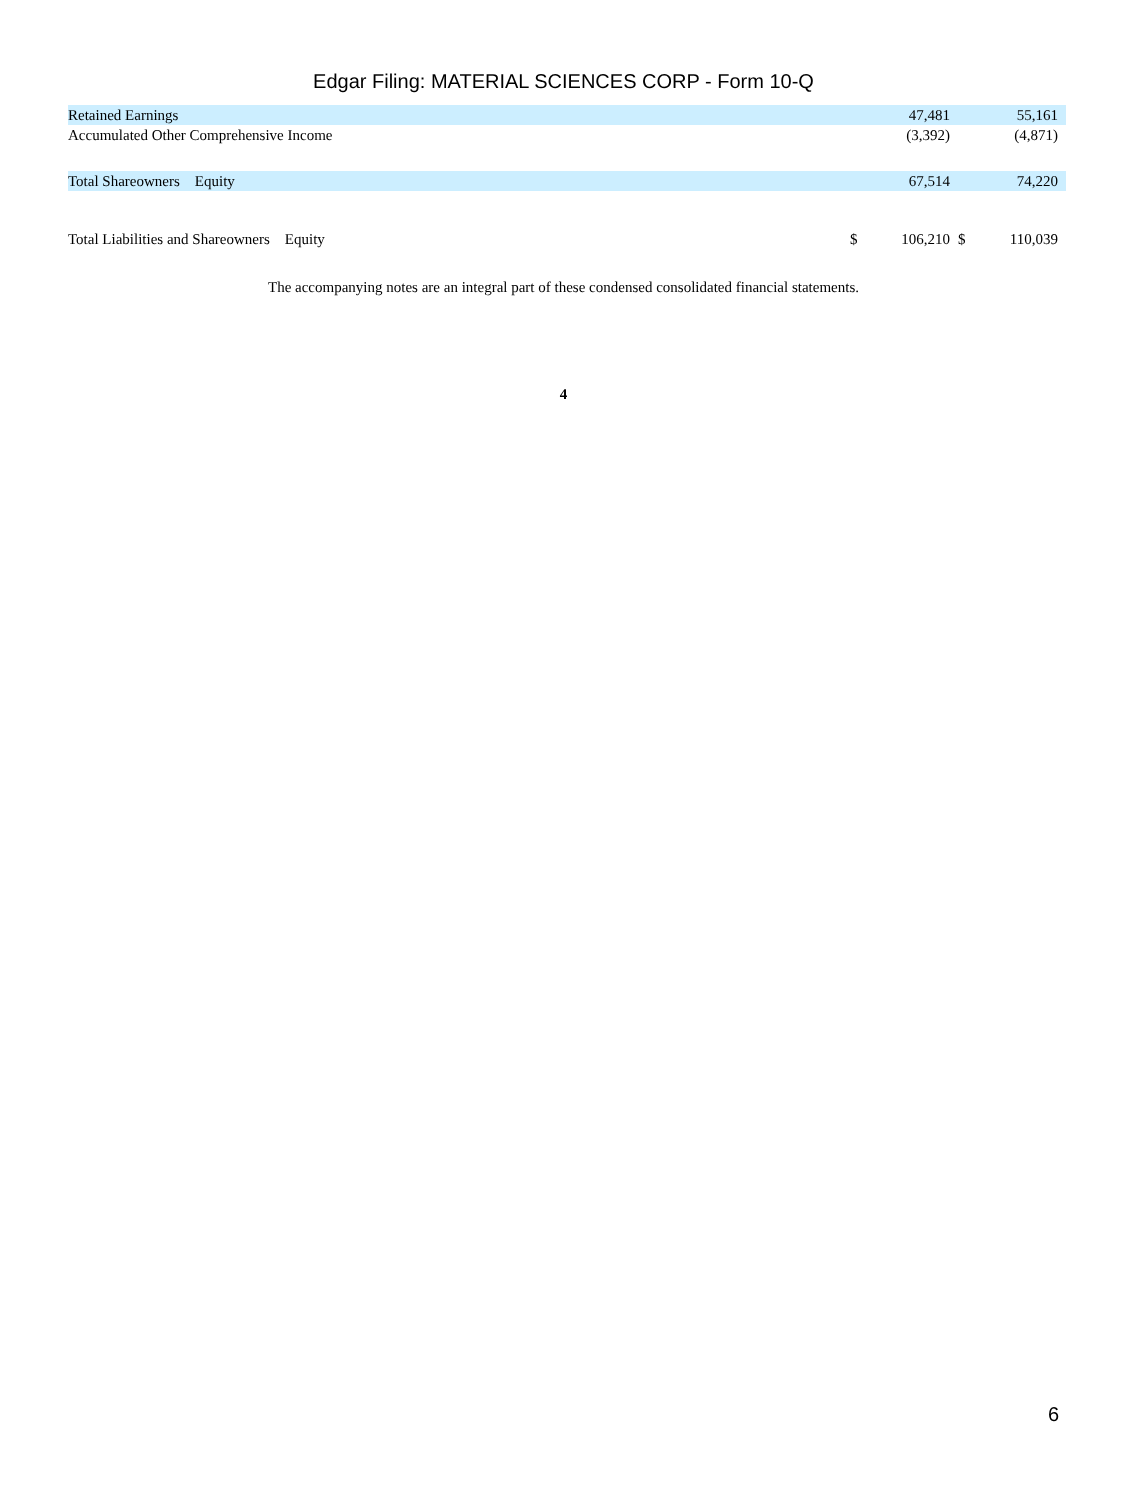Edgar Filing: MATERIAL SCIENCES CORP - Form 10-Q
| Retained Earnings | | 47,481 | | 55,161 |
| Accumulated Other Comprehensive Income | | (3,392) | | (4,871) |
| Total Shareowners Equity | | 67,514 | | 74,220 |
| Total Liabilities and Shareowners Equity | $ | 106,210 | $ | 110,039 |
The accompanying notes are an integral part of these condensed consolidated financial statements.
4
6